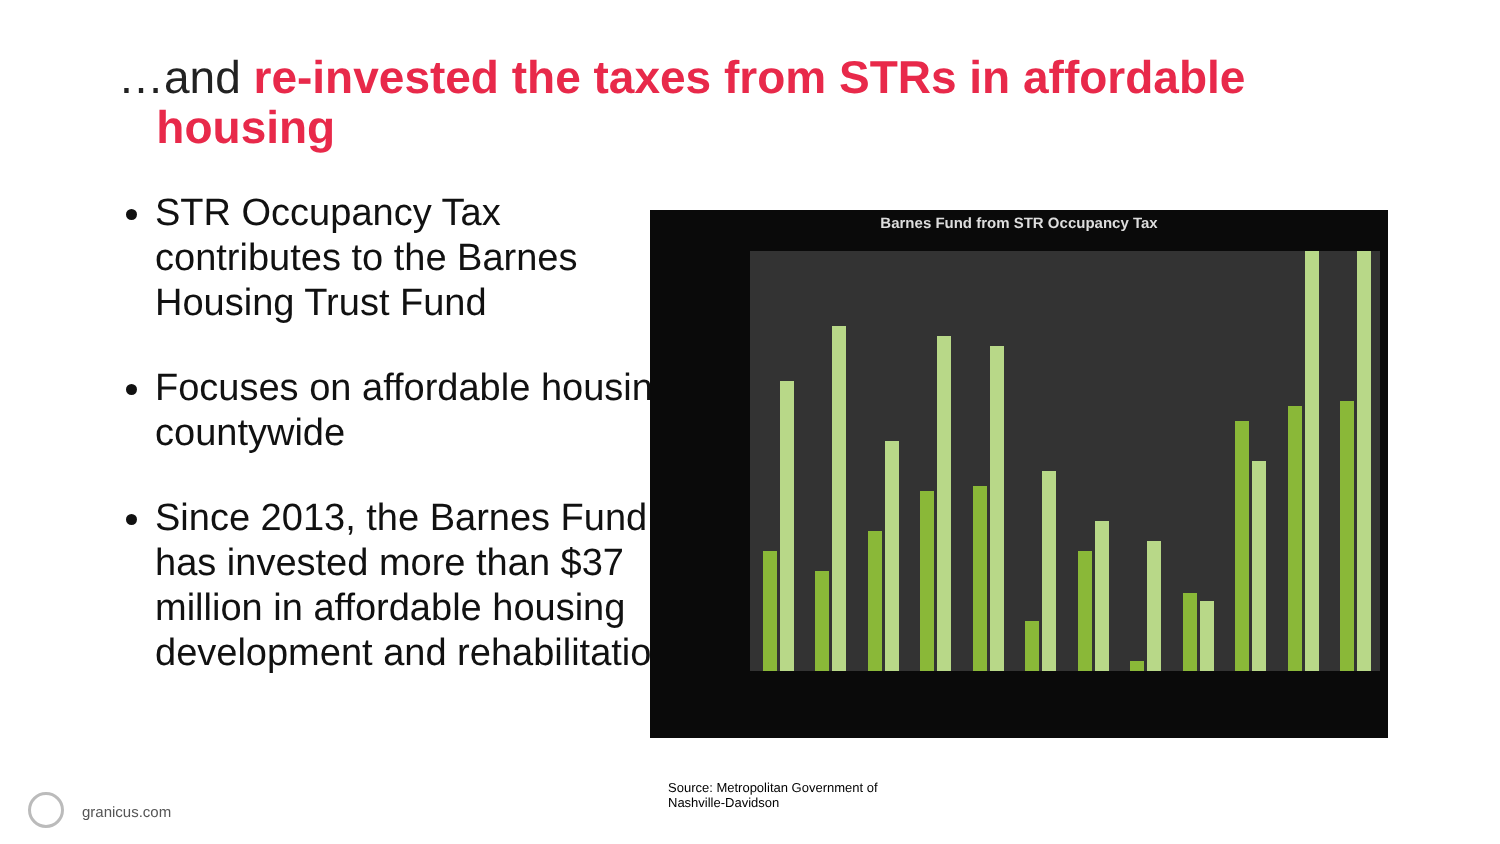…and re-invested the taxes from STRs in affordable
housing
STR Occupancy Tax contributes to the Barnes Housing Trust Fund
Focuses on affordable housing countywide
Since 2013, the Barnes Fund has invested more than $37 million in affordable housing development and rehabilitation
Barnes Fund from STR Occupancy Tax
Source: Metropolitan Government of
Nashville-Davidson
granicus.com